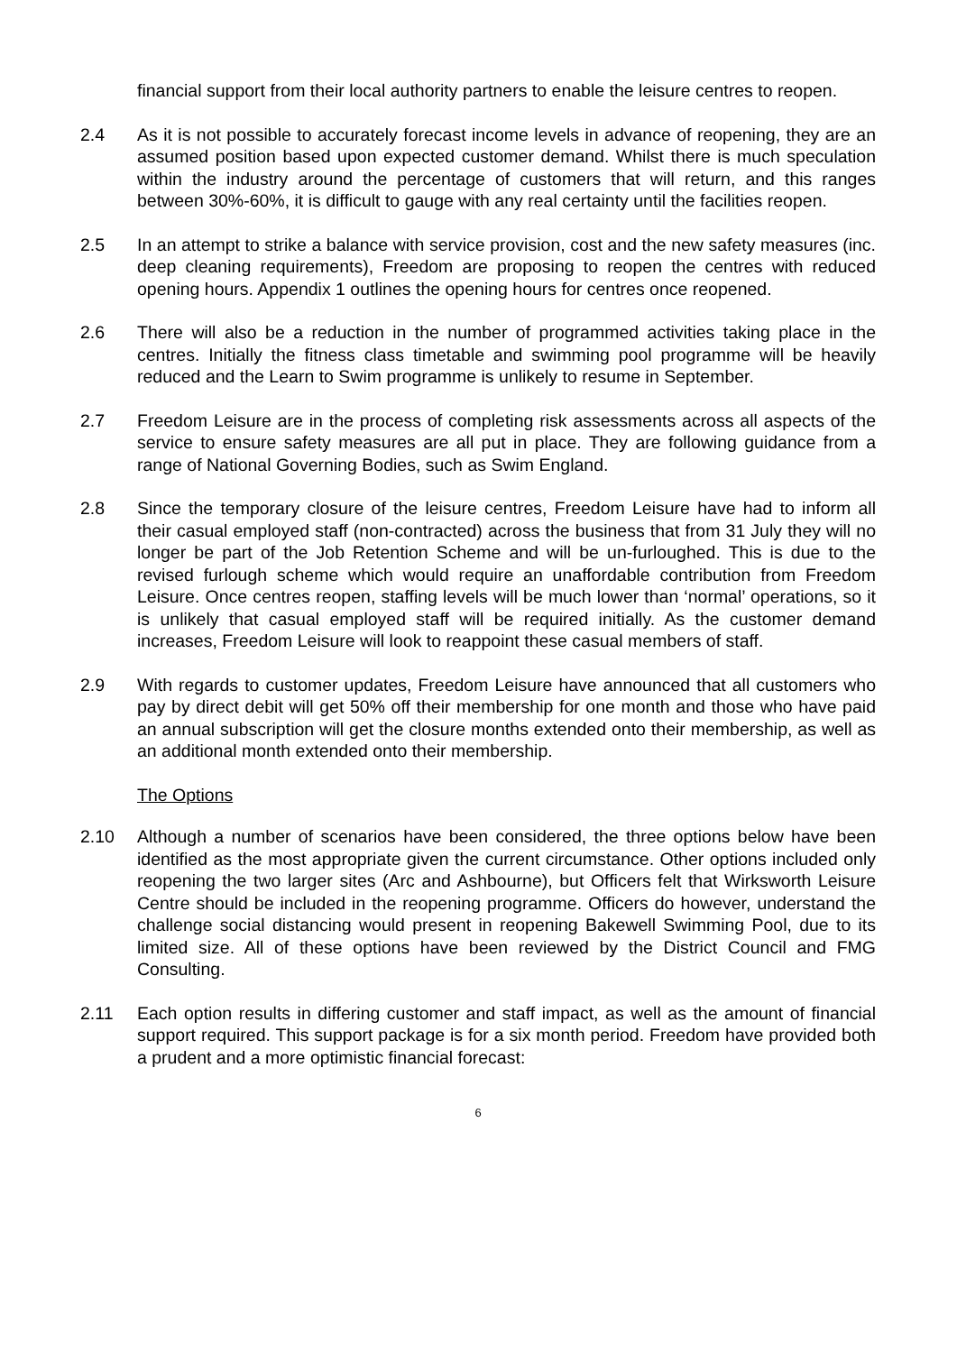financial support from their local authority partners to enable the leisure centres to reopen.
2.4 As it is not possible to accurately forecast income levels in advance of reopening, they are an assumed position based upon expected customer demand. Whilst there is much speculation within the industry around the percentage of customers that will return, and this ranges between 30%-60%, it is difficult to gauge with any real certainty until the facilities reopen.
2.5 In an attempt to strike a balance with service provision, cost and the new safety measures (inc. deep cleaning requirements), Freedom are proposing to reopen the centres with reduced opening hours. Appendix 1 outlines the opening hours for centres once reopened.
2.6 There will also be a reduction in the number of programmed activities taking place in the centres. Initially the fitness class timetable and swimming pool programme will be heavily reduced and the Learn to Swim programme is unlikely to resume in September.
2.7 Freedom Leisure are in the process of completing risk assessments across all aspects of the service to ensure safety measures are all put in place. They are following guidance from a range of National Governing Bodies, such as Swim England.
2.8 Since the temporary closure of the leisure centres, Freedom Leisure have had to inform all their casual employed staff (non-contracted) across the business that from 31 July they will no longer be part of the Job Retention Scheme and will be un-furloughed. This is due to the revised furlough scheme which would require an unaffordable contribution from Freedom Leisure. Once centres reopen, staffing levels will be much lower than ‘normal’ operations, so it is unlikely that casual employed staff will be required initially. As the customer demand increases, Freedom Leisure will look to reappoint these casual members of staff.
2.9 With regards to customer updates, Freedom Leisure have announced that all customers who pay by direct debit will get 50% off their membership for one month and those who have paid an annual subscription will get the closure months extended onto their membership, as well as an additional month extended onto their membership.
The Options
2.10 Although a number of scenarios have been considered, the three options below have been identified as the most appropriate given the current circumstance. Other options included only reopening the two larger sites (Arc and Ashbourne), but Officers felt that Wirksworth Leisure Centre should be included in the reopening programme. Officers do however, understand the challenge social distancing would present in reopening Bakewell Swimming Pool, due to its limited size. All of these options have been reviewed by the District Council and FMG Consulting.
2.11 Each option results in differing customer and staff impact, as well as the amount of financial support required. This support package is for a six month period. Freedom have provided both a prudent and a more optimistic financial forecast:
6